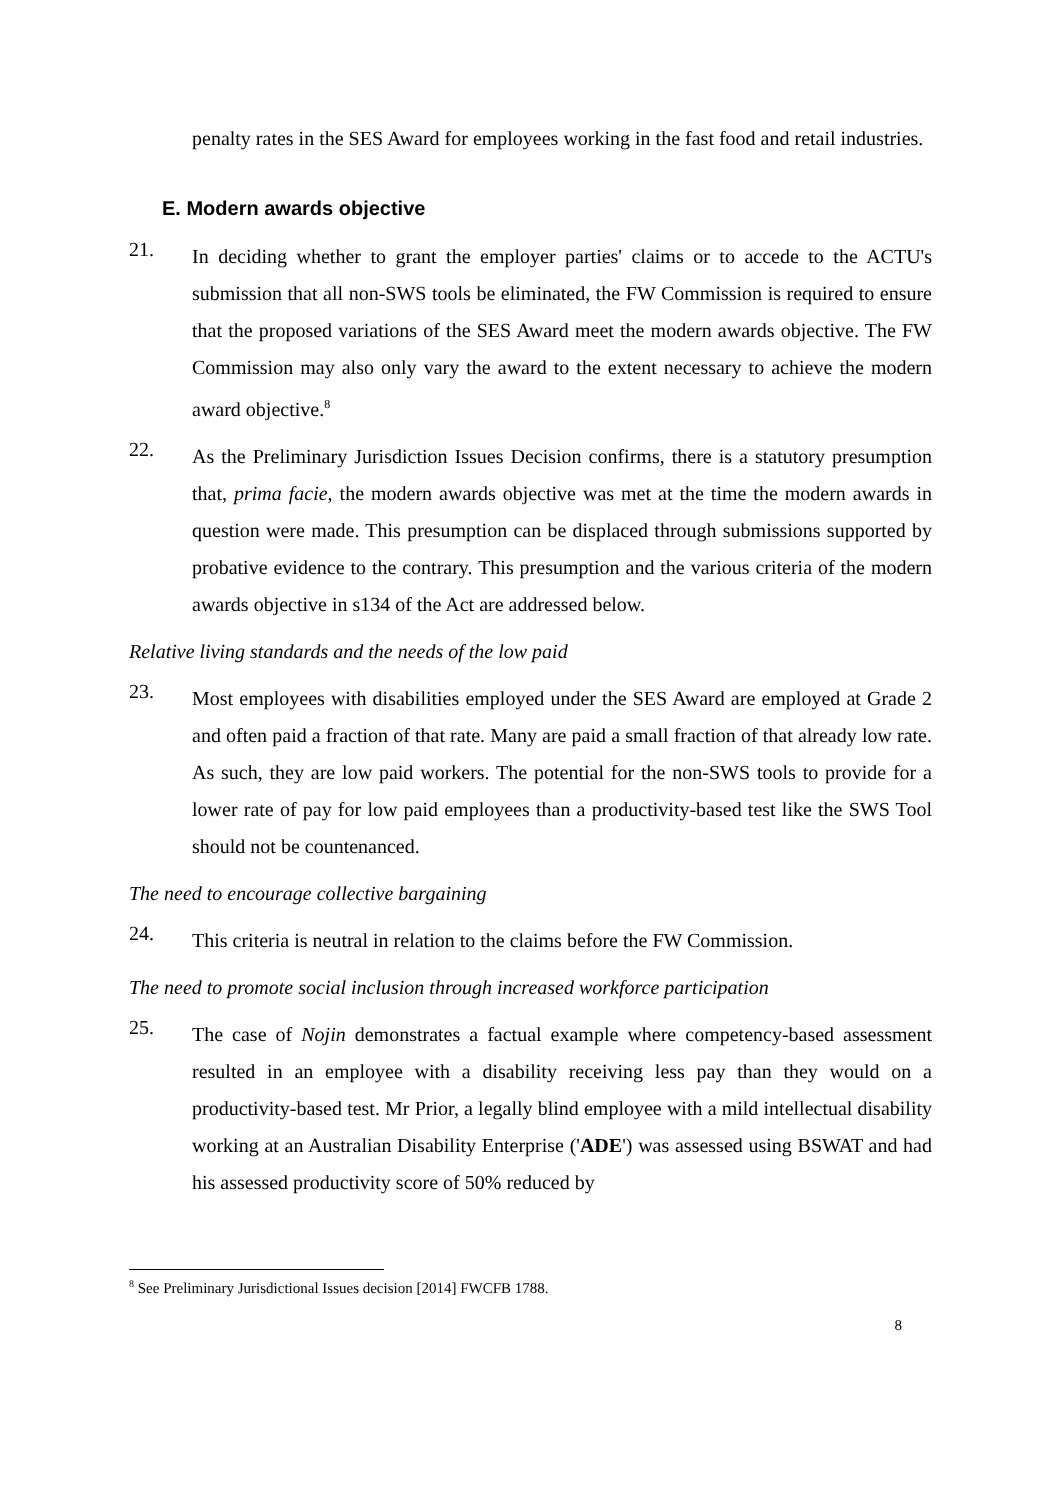penalty rates in the SES Award for employees working in the fast food and retail industries.
E. Modern awards objective
21.
In deciding whether to grant the employer parties' claims or to accede to the ACTU's submission that all non-SWS tools be eliminated, the FW Commission is required to ensure that the proposed variations of the SES Award meet the modern awards objective. The FW Commission may also only vary the award to the extent necessary to achieve the modern award objective.<sup>8</sup>
22.
As the Preliminary Jurisdiction Issues Decision confirms, there is a statutory presumption that, prima facie, the modern awards objective was met at the time the modern awards in question were made. This presumption can be displaced through submissions supported by probative evidence to the contrary. This presumption and the various criteria of the modern awards objective in s134 of the Act are addressed below.
Relative living standards and the needs of the low paid
23.
Most employees with disabilities employed under the SES Award are employed at Grade 2 and often paid a fraction of that rate. Many are paid a small fraction of that already low rate. As such, they are low paid workers. The potential for the non-SWS tools to provide for a lower rate of pay for low paid employees than a productivity-based test like the SWS Tool should not be countenanced.
The need to encourage collective bargaining
24.
This criteria is neutral in relation to the claims before the FW Commission.
The need to promote social inclusion through increased workforce participation
25.
The case of Nojin demonstrates a factual example where competency-based assessment resulted in an employee with a disability receiving less pay than they would on a productivity-based test. Mr Prior, a legally blind employee with a mild intellectual disability working at an Australian Disability Enterprise ('ADE') was assessed using BSWAT and had his assessed productivity score of 50% reduced by
<sup>8</sup> See Preliminary Jurisdictional Issues decision [2014] FWCFB 1788.
8